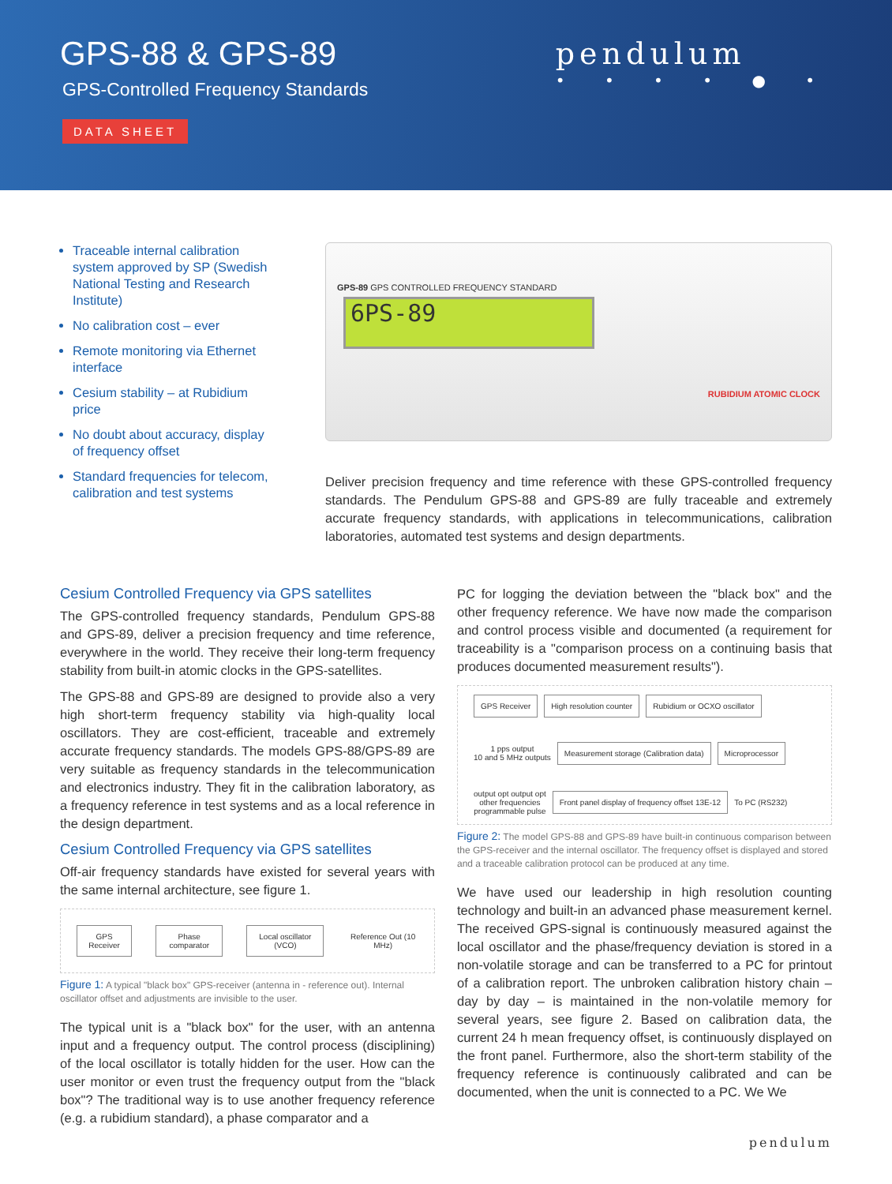GPS-88 & GPS-89
GPS-Controlled Frequency Standards
DATA SHEET
pendulum
• • • • ● •
Traceable internal calibration system approved by SP (Swedish National Testing and Research Institute)
No calibration cost – ever
Remote monitoring via Ethernet interface
Cesium stability – at Rubidium price
No doubt about accuracy, display of frequency offset
Standard frequencies for telecom, calibration and test systems
GPS-89 GPS CONTROLLED FREQUENCY STANDARD
6PS-89
RUBIDIUM ATOMIC CLOCK
Deliver precision frequency and time reference with these GPS-controlled frequency standards. The Pendulum GPS-88 and GPS-89 are fully traceable and extremely accurate frequency standards, with applications in telecommunications, calibration laboratories, automated test systems and design departments.
Cesium Controlled Frequency via GPS satellites
The GPS-controlled frequency standards, Pendulum GPS-88 and GPS-89, deliver a precision frequency and time reference, everywhere in the world. They receive their long-term frequency stability from built-in atomic clocks in the GPS-satellites.
The GPS-88 and GPS-89 are designed to provide also a very high short-term frequency stability via high-quality local oscillators. They are cost-efficient, traceable and extremely accurate frequency standards. The models GPS-88/GPS-89 are very suitable as frequency standards in the telecommunication and electronics industry. They fit in the calibration laboratory, as a frequency reference in test systems and as a local reference in the design department.
Cesium Controlled Frequency via GPS satellites
Off-air frequency standards have existed for several years with the same internal architecture, see figure 1.
GPS Receiver Phase comparator Local oscillator (VCO)
Reference Out (10 MHz)
Figure 1: A typical "black box" GPS-receiver (antenna in - reference out). Internal oscillator offset and adjustments are invisible to the user.
The typical unit is a "black box" for the user, with an antenna input and a frequency output. The control process (disciplining) of the local oscillator is totally hidden for the user. How can the user monitor or even trust the frequency output from the "black box"? The traditional way is to use another frequency reference (e.g. a rubidium standard), a phase comparator and a
PC for logging the deviation between the "black box" and the other frequency reference. We have now made the comparison and control process visible and documented (a requirement for traceability is a "comparison process on a continuing basis that produces documented measurement results").
GPS Receiver High resolution counter Rubidium or OCXO oscillator
1 pps output
10 and 5 MHz outputs
Measurement storage (Calibration data) Microprocessor
output opt output opt
other frequencies
programmable pulse
Front panel display of frequency offset 13E-12
To PC (RS232)
Figure 2: The model GPS-88 and GPS-89 have built-in continuous comparison between the GPS-receiver and the internal oscillator. The frequency offset is displayed and stored and a traceable calibration protocol can be produced at any time.
We have used our leadership in high resolution counting technology and built-in an advanced phase measurement kernel. The received GPS-signal is continuously measured against the local oscillator and the phase/frequency deviation is stored in a non-volatile storage and can be transferred to a PC for printout of a calibration report. The unbroken calibration history chain – day by day – is maintained in the non-volatile memory for several years, see figure 2. Based on calibration data, the current 24 h mean frequency offset, is continuously displayed on the front panel. Furthermore, also the short-term stability of the frequency reference is continuously calibrated and can be documented, when the unit is connected to a PC. We We
pendulum